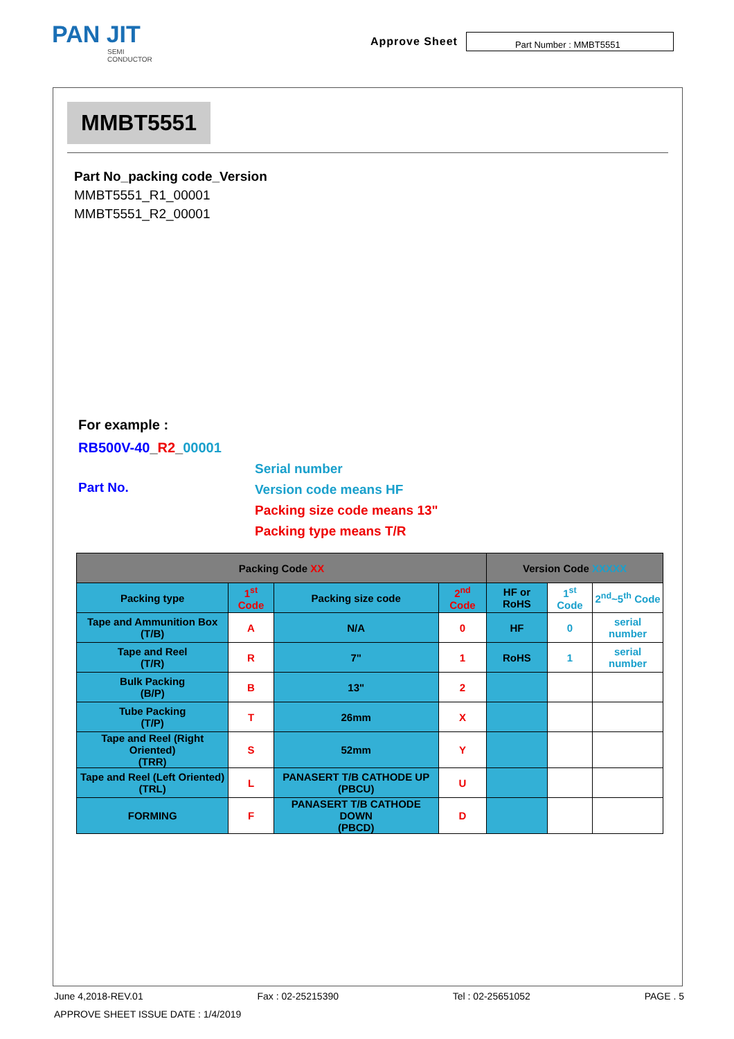PAN JIT
SEMI
CONDUCTOR
Approve Sheet
Part Number : MMBT5551
MMBT5551
Part No_packing code_Version
MMBT5551_R1_00001
MMBT5551_R2_00001
For example :
RB500V-40_R2_00001
Part No.
Serial number
Version code means HF
Packing size code means 13"
Packing type means T/R
| Packing Code XX | | | | Version Code XXXXX | | |
| --- | --- | --- | --- | --- | --- | --- |
| Packing type | 1<sup>st</sup> Code | Packing size code | 2<sup>nd</sup> Code | HF or RoHS | 1<sup>st</sup> Code | 2<sup>nd</sup>~5<sup>th</sup> Code |
| Tape and Ammunition Box (T/B) | A | N/A | 0 | HF | 0 | serial number |
| Tape and Reel (T/R) | R | 7" | 1 | RoHS | 1 | serial number |
| Bulk Packing (B/P) | B | 13" | 2 | | | |
| Tube Packing (T/P) | T | 26mm | X | | | |
| Tape and Reel (Right Oriented) (TRR) | S | 52mm | Y | | | |
| Tape and Reel (Left Oriented) (TRL) | L | PANASERT T/B CATHODE UP (PBCU) | U | | | |
| FORMING | F | PANASERT T/B CATHODE DOWN (PBCD) | D | | | |
June 4,2018-REV.01 Fax : 02-25215390 Tel : 02-25651052 PAGE . 5
APPROVE SHEET ISSUE DATE : 1/4/2019